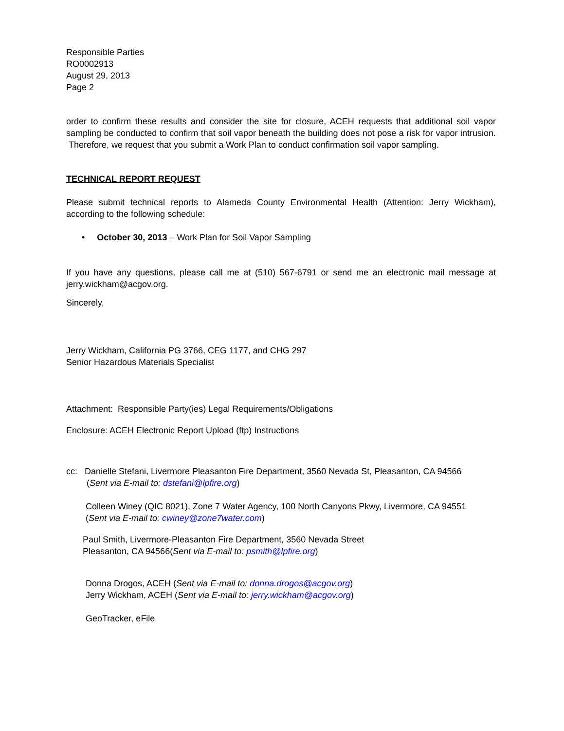Responsible Parties
RO0002913
August 29, 2013
Page 2
order to confirm these results and consider the site for closure, ACEH requests that additional soil vapor sampling be conducted to confirm that soil vapor beneath the building does not pose a risk for vapor intrusion. Therefore, we request that you submit a Work Plan to conduct confirmation soil vapor sampling.
TECHNICAL REPORT REQUEST
Please submit technical reports to Alameda County Environmental Health (Attention: Jerry Wickham), according to the following schedule:
• October 30, 2013 – Work Plan for Soil Vapor Sampling
If you have any questions, please call me at (510) 567-6791 or send me an electronic mail message at jerry.wickham@acgov.org.
Sincerely,
Jerry Wickham, California PG 3766, CEG 1177, and CHG 297
Senior Hazardous Materials Specialist
Attachment: Responsible Party(ies) Legal Requirements/Obligations
Enclosure: ACEH Electronic Report Upload (ftp) Instructions
cc: Danielle Stefani, Livermore Pleasanton Fire Department, 3560 Nevada St, Pleasanton, CA 94566
(Sent via E-mail to: dstefani@lpfire.org)
Colleen Winey (QIC 8021), Zone 7 Water Agency, 100 North Canyons Pkwy, Livermore, CA 94551
(Sent via E-mail to: cwiney@zone7water.com)
Paul Smith, Livermore-Pleasanton Fire Department, 3560 Nevada Street
Pleasanton, CA 94566(Sent via E-mail to: psmith@lpfire.org)
Donna Drogos, ACEH (Sent via E-mail to: donna.drogos@acgov.org)
Jerry Wickham, ACEH (Sent via E-mail to: jerry.wickham@acgov.org)
GeoTracker, eFile